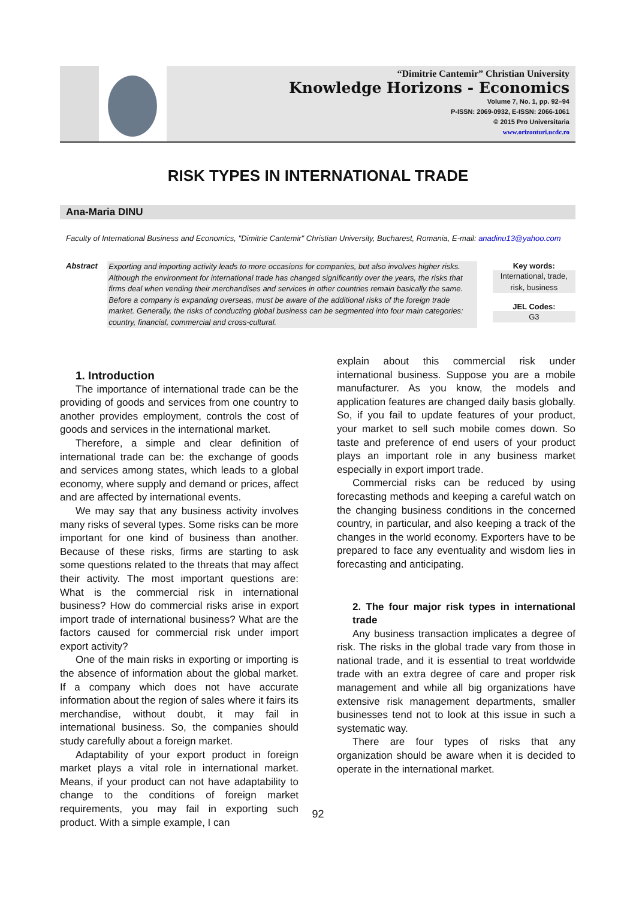“Dimitrie Cantemir” Christian University
Knowledge Horizons - Economics
Volume 7, No. 1, pp. 92–94
P-ISSN: 2069-0932, E-ISSN: 2066-1061
© 2015 Pro Universitaria
www.orizonturi.ucdc.ro
RISK TYPES IN INTERNATIONAL TRADE
Ana-Maria DINU
Faculty of International Business and Economics, "Dimitrie Cantemir" Christian University, Bucharest, Romania, E-mail: anadinu13@yahoo.com
Abstract
Exporting and importing activity leads to more occasions for companies, but also involves higher risks. Although the environment for international trade has changed significantly over the years, the risks that firms deal when vending their merchandises and services in other countries remain basically the same. Before a company is expanding overseas, must be aware of the additional risks of the foreign trade market. Generally, the risks of conducting global business can be segmented into four main categories: country, financial, commercial and cross-cultural.
Key words:
International, trade, risk, business
JEL Codes:
G3
1. Introduction
The importance of international trade can be the providing of goods and services from one country to another provides employment, controls the cost of goods and services in the international market.
Therefore, a simple and clear definition of international trade can be: the exchange of goods and services among states, which leads to a global economy, where supply and demand or prices, affect and are affected by international events.
We may say that any business activity involves many risks of several types. Some risks can be more important for one kind of business than another. Because of these risks, firms are starting to ask some questions related to the threats that may affect their activity. The most important questions are: What is the commercial risk in international business? How do commercial risks arise in export import trade of international business? What are the factors caused for commercial risk under import export activity?
One of the main risks in exporting or importing is the absence of information about the global market. If a company which does not have accurate information about the region of sales where it fairs its merchandise, without doubt, it may fail in international business. So, the companies should study carefully about a foreign market.
Adaptability of your export product in foreign market plays a vital role in international market. Means, if your product can not have adaptability to change to the conditions of foreign market requirements, you may fail in exporting such product. With a simple example, I can
explain about this commercial risk under international business. Suppose you are a mobile manufacturer. As you know, the models and application features are changed daily basis globally. So, if you fail to update features of your product, your market to sell such mobile comes down. So taste and preference of end users of your product plays an important role in any business market especially in export import trade.
Commercial risks can be reduced by using forecasting methods and keeping a careful watch on the changing business conditions in the concerned country, in particular, and also keeping a track of the changes in the world economy. Exporters have to be prepared to face any eventuality and wisdom lies in forecasting and anticipating.
2. The four major risk types in international trade
Any business transaction implicates a degree of risk. The risks in the global trade vary from those in national trade, and it is essential to treat worldwide trade with an extra degree of care and proper risk management and while all big organizations have extensive risk management departments, smaller businesses tend not to look at this issue in such a systematic way.
There are four types of risks that any organization should be aware when it is decided to operate in the international market.
92